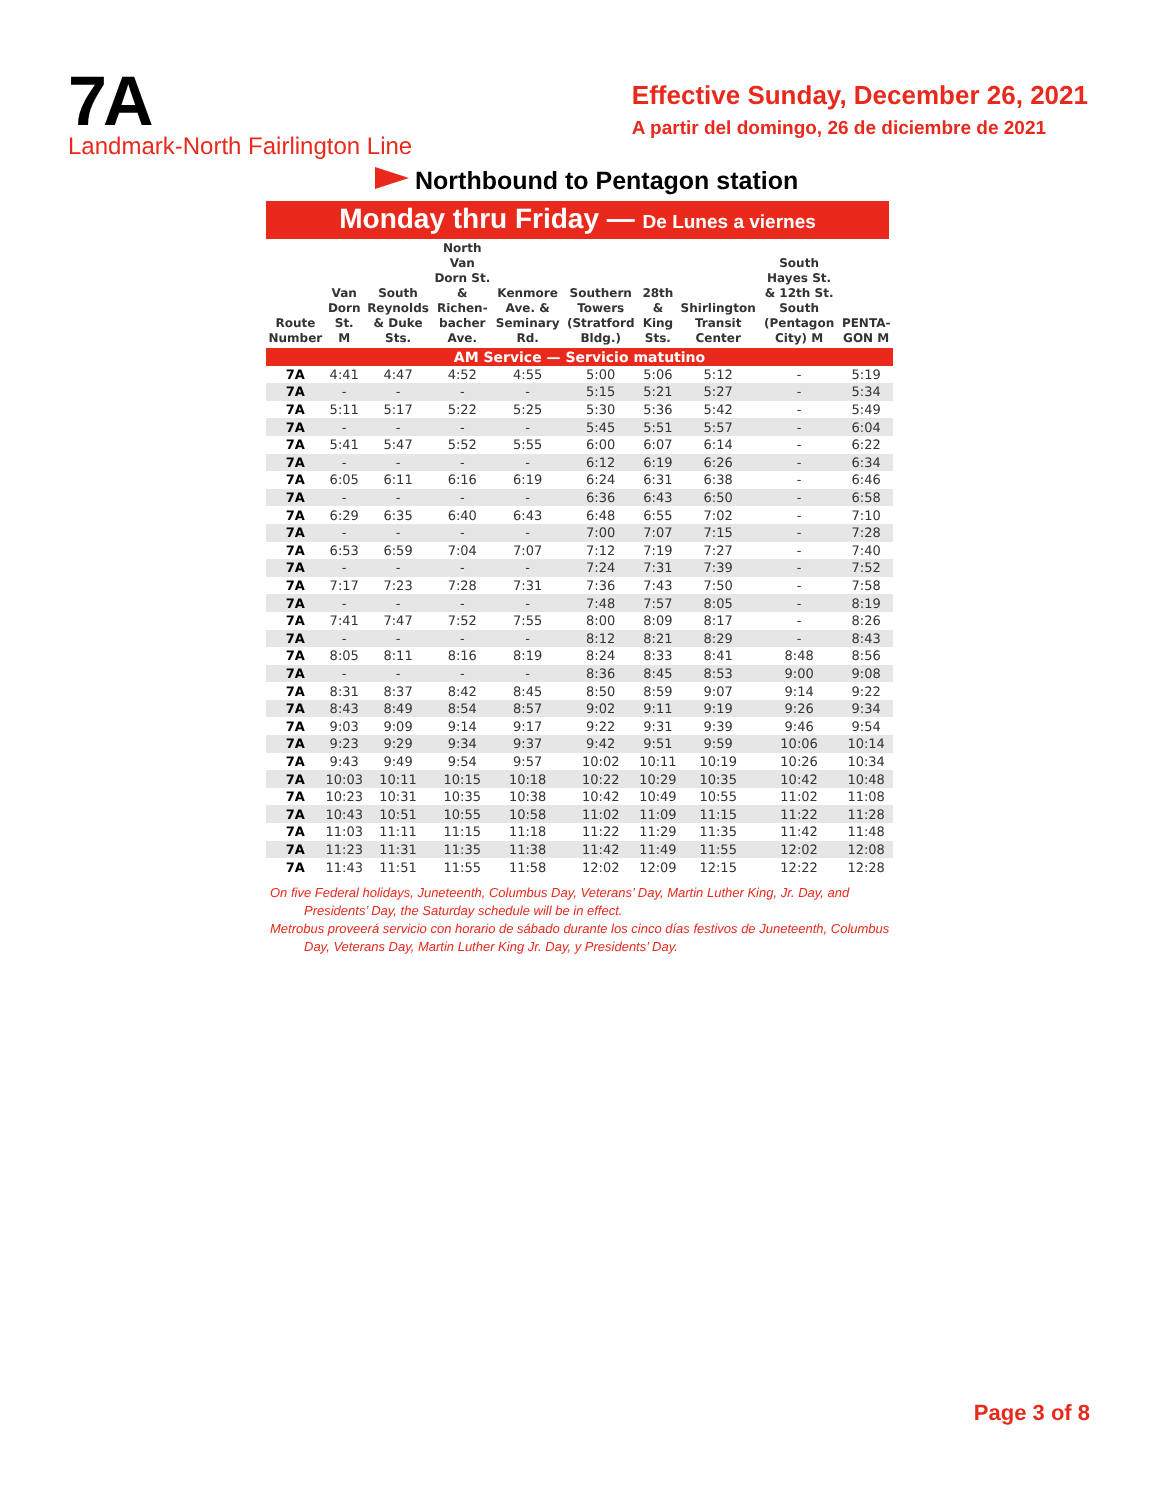7A
Landmark-North Fairlington Line
Effective Sunday, December 26, 2021
A partir del domingo, 26 de diciembre de 2021
Northbound to Pentagon station
Monday thru Friday — De Lunes a viernes
| Route Number | Van Dorn St. M | South Reynolds & Duke Sts. | North Van Dorn St. & Richen-bacher Ave. | Kenmore Ave. & Seminary Rd. | Southern Towers (Stratford Bldg.) | 28th & King Sts. | Shirlington Transit Center | South Hayes St. & 12th St. South (Pentagon City) M | PENTA-GON M |
| --- | --- | --- | --- | --- | --- | --- | --- | --- | --- |
| AM Service — Servicio matutino | | | | | | | | | |
| 7A | 4:41 | 4:47 | 4:52 | 4:55 | 5:00 | 5:06 | 5:12 | - | 5:19 |
| 7A | - | - | - | - | 5:15 | 5:21 | 5:27 | - | 5:34 |
| 7A | 5:11 | 5:17 | 5:22 | 5:25 | 5:30 | 5:36 | 5:42 | - | 5:49 |
| 7A | - | - | - | - | 5:45 | 5:51 | 5:57 | - | 6:04 |
| 7A | 5:41 | 5:47 | 5:52 | 5:55 | 6:00 | 6:07 | 6:14 | - | 6:22 |
| 7A | - | - | - | - | 6:12 | 6:19 | 6:26 | - | 6:34 |
| 7A | 6:05 | 6:11 | 6:16 | 6:19 | 6:24 | 6:31 | 6:38 | - | 6:46 |
| 7A | - | - | - | - | 6:36 | 6:43 | 6:50 | - | 6:58 |
| 7A | 6:29 | 6:35 | 6:40 | 6:43 | 6:48 | 6:55 | 7:02 | - | 7:10 |
| 7A | - | - | - | - | 7:00 | 7:07 | 7:15 | - | 7:28 |
| 7A | 6:53 | 6:59 | 7:04 | 7:07 | 7:12 | 7:19 | 7:27 | - | 7:40 |
| 7A | - | - | - | - | 7:24 | 7:31 | 7:39 | - | 7:52 |
| 7A | 7:17 | 7:23 | 7:28 | 7:31 | 7:36 | 7:43 | 7:50 | - | 7:58 |
| 7A | - | - | - | - | 7:48 | 7:57 | 8:05 | - | 8:19 |
| 7A | 7:41 | 7:47 | 7:52 | 7:55 | 8:00 | 8:09 | 8:17 | - | 8:26 |
| 7A | - | - | - | - | 8:12 | 8:21 | 8:29 | - | 8:43 |
| 7A | 8:05 | 8:11 | 8:16 | 8:19 | 8:24 | 8:33 | 8:41 | 8:48 | 8:56 |
| 7A | - | - | - | - | 8:36 | 8:45 | 8:53 | 9:00 | 9:08 |
| 7A | 8:31 | 8:37 | 8:42 | 8:45 | 8:50 | 8:59 | 9:07 | 9:14 | 9:22 |
| 7A | 8:43 | 8:49 | 8:54 | 8:57 | 9:02 | 9:11 | 9:19 | 9:26 | 9:34 |
| 7A | 9:03 | 9:09 | 9:14 | 9:17 | 9:22 | 9:31 | 9:39 | 9:46 | 9:54 |
| 7A | 9:23 | 9:29 | 9:34 | 9:37 | 9:42 | 9:51 | 9:59 | 10:06 | 10:14 |
| 7A | 9:43 | 9:49 | 9:54 | 9:57 | 10:02 | 10:11 | 10:19 | 10:26 | 10:34 |
| 7A | 10:03 | 10:11 | 10:15 | 10:18 | 10:22 | 10:29 | 10:35 | 10:42 | 10:48 |
| 7A | 10:23 | 10:31 | 10:35 | 10:38 | 10:42 | 10:49 | 10:55 | 11:02 | 11:08 |
| 7A | 10:43 | 10:51 | 10:55 | 10:58 | 11:02 | 11:09 | 11:15 | 11:22 | 11:28 |
| 7A | 11:03 | 11:11 | 11:15 | 11:18 | 11:22 | 11:29 | 11:35 | 11:42 | 11:48 |
| 7A | 11:23 | 11:31 | 11:35 | 11:38 | 11:42 | 11:49 | 11:55 | 12:02 | 12:08 |
| 7A | 11:43 | 11:51 | 11:55 | 11:58 | 12:02 | 12:09 | 12:15 | 12:22 | 12:28 |
On five Federal holidays, Juneteenth, Columbus Day, Veterans’ Day, Martin Luther King, Jr. Day, and Presidents’ Day, the Saturday schedule will be in effect.
Metrobus proveerá servicio con horario de sábado durante los cinco días festivos de Juneteenth, Columbus Day, Veterans Day, Martin Luther King Jr. Day, y Presidents’ Day.
Page 3 of 8